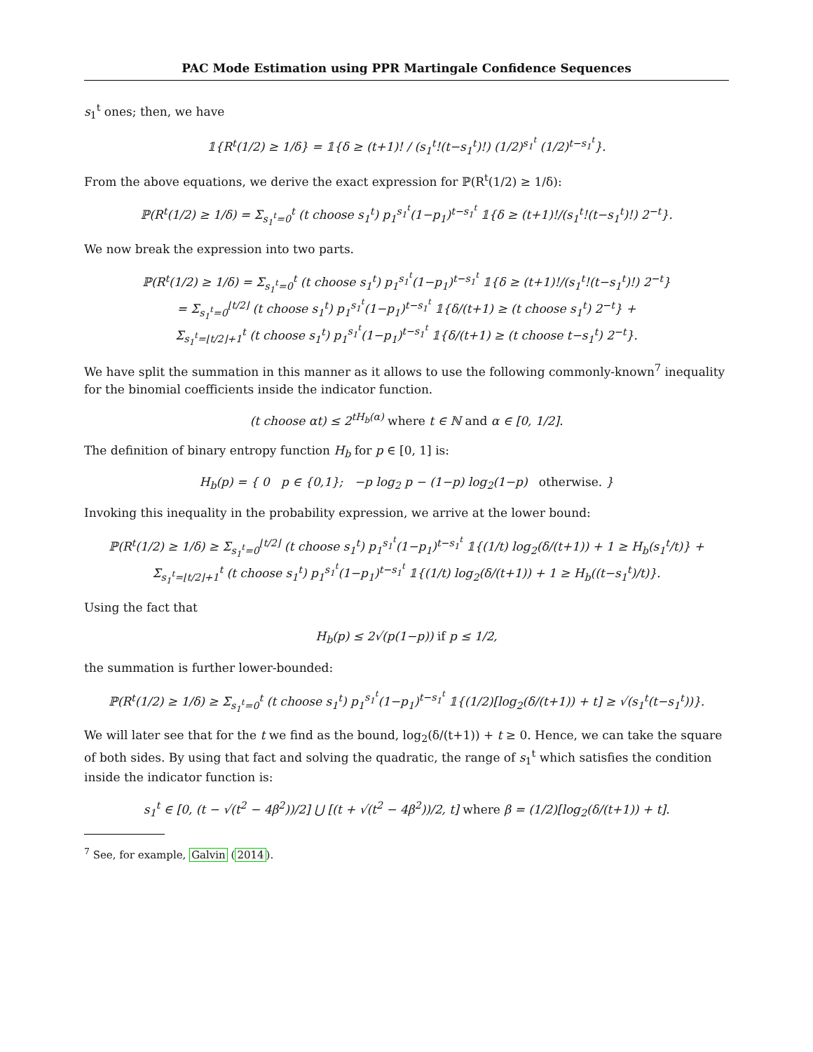PAC Mode Estimation using PPR Martingale Confidence Sequences
s<sub>1</sub><sup>t</sup> ones; then, we have
𝟙{R<sup>t</sup>(1/2) ≥ 1/δ} = 𝟙{δ ≥ (t+1)! / (s<sub>1</sub><sup>t</sup>!(t−s<sub>1</sub><sup>t</sup>)!) (1/2)<sup>s<sub>1</sub><sup>t</sup></sup> (1/2)<sup>t−s<sub>1</sub><sup>t</sup></sup>}.
From the above equations, we derive the exact expression for ℙ(R<sup>t</sup>(1/2) ≥ 1/δ):
ℙ(R<sup>t</sup>(1/2) ≥ 1/δ) = Σ<sub>s<sub>1</sub><sup>t</sup>=0</sub><sup>t</sup> (t choose s<sub>1</sub><sup>t</sup>) p<sub>1</sub><sup>s<sub>1</sub><sup>t</sup></sup>(1−p<sub>1</sub>)<sup>t−s<sub>1</sub><sup>t</sup></sup> 𝟙{δ ≥ (t+1)!/(s<sub>1</sub><sup>t</sup>!(t−s<sub>1</sub><sup>t</sup>)!) 2<sup>−t</sup>}.
We now break the expression into two parts.
ℙ(R<sup>t</sup>(1/2) ≥ 1/δ) = Σ<sub>s<sub>1</sub><sup>t</sup>=0</sub><sup>t</sup> (t choose s<sub>1</sub><sup>t</sup>) p<sub>1</sub><sup>s<sub>1</sub><sup>t</sup></sup>(1−p<sub>1</sub>)<sup>t−s<sub>1</sub><sup>t</sup></sup> 𝟙{δ ≥ (t+1)!/(s<sub>1</sub><sup>t</sup>!(t−s<sub>1</sub><sup>t</sup>)!) 2<sup>−t</sup>}
= Σ<sub>s<sub>1</sub><sup>t</sup>=0</sub><sup>⌊t/2⌋</sup> (t choose s<sub>1</sub><sup>t</sup>) p<sub>1</sub><sup>s<sub>1</sub><sup>t</sup></sup>(1−p<sub>1</sub>)<sup>t−s<sub>1</sub><sup>t</sup></sup> 𝟙{δ/(t+1) ≥ (t choose s<sub>1</sub><sup>t</sup>) 2<sup>−t</sup>} +
Σ<sub>s<sub>1</sub><sup>t</sup>=⌊t/2⌋+1</sub><sup>t</sup> (t choose s<sub>1</sub><sup>t</sup>) p<sub>1</sub><sup>s<sub>1</sub><sup>t</sup></sup>(1−p<sub>1</sub>)<sup>t−s<sub>1</sub><sup>t</sup></sup> 𝟙{δ/(t+1) ≥ (t choose t−s<sub>1</sub><sup>t</sup>) 2<sup>−t</sup>}.
We have split the summation in this manner as it allows to use the following commonly-known<sup>7</sup> inequality for the binomial coefficients inside the indicator function.
(t choose αt) ≤ 2<sup>tH<sub>b</sub>(α)</sup> where t ∈ ℕ and α ∈ [0, 1/2].
The definition of binary entropy function H<sub>b</sub> for p ∈ [0, 1] is:
H<sub>b</sub>(p) = { 0 p ∈ {0,1}; −p log<sub>2</sub> p − (1−p) log<sub>2</sub>(1−p) otherwise. }
Invoking this inequality in the probability expression, we arrive at the lower bound:
ℙ(R<sup>t</sup>(1/2) ≥ 1/δ) ≥ Σ<sub>s<sub>1</sub><sup>t</sup>=0</sub><sup>⌊t/2⌋</sup> (t choose s<sub>1</sub><sup>t</sup>) p<sub>1</sub><sup>s<sub>1</sub><sup>t</sup></sup>(1−p<sub>1</sub>)<sup>t−s<sub>1</sub><sup>t</sup></sup> 𝟙{(1/t) log<sub>2</sub>(δ/(t+1)) + 1 ≥ H<sub>b</sub>(s<sub>1</sub><sup>t</sup>/t)} +
Σ<sub>s<sub>1</sub><sup>t</sup>=⌊t/2⌋+1</sub><sup>t</sup> (t choose s<sub>1</sub><sup>t</sup>) p<sub>1</sub><sup>s<sub>1</sub><sup>t</sup></sup>(1−p<sub>1</sub>)<sup>t−s<sub>1</sub><sup>t</sup></sup> 𝟙{(1/t) log<sub>2</sub>(δ/(t+1)) + 1 ≥ H<sub>b</sub>((t−s<sub>1</sub><sup>t</sup>)/t)}.
Using the fact that
H<sub>b</sub>(p) ≤ 2√(p(1−p)) if p ≤ 1/2,
the summation is further lower-bounded:
ℙ(R<sup>t</sup>(1/2) ≥ 1/δ) ≥ Σ<sub>s<sub>1</sub><sup>t</sup>=0</sub><sup>t</sup> (t choose s<sub>1</sub><sup>t</sup>) p<sub>1</sub><sup>s<sub>1</sub><sup>t</sup></sup>(1−p<sub>1</sub>)<sup>t−s<sub>1</sub><sup>t</sup></sup> 𝟙{(1/2)[log<sub>2</sub>(δ/(t+1)) + t] ≥ √(s<sub>1</sub><sup>t</sup>(t−s<sub>1</sub><sup>t</sup>))}.
We will later see that for the t we find as the bound, log<sub>2</sub>(δ/(t+1)) + t ≥ 0. Hence, we can take the square of both sides. By using that fact and solving the quadratic, the range of s<sub>1</sub><sup>t</sup> which satisfies the condition inside the indicator function is:
s<sub>1</sub><sup>t</sup> ∈ [0, (t − √(t<sup>2</sup> − 4β<sup>2</sup>))/2] ⋃ [(t + √(t<sup>2</sup> − 4β<sup>2</sup>))/2, t] where β = (1/2)[log<sub>2</sub>(δ/(t+1)) + t].
<sup>7</sup> See, for example, Galvin (2014).